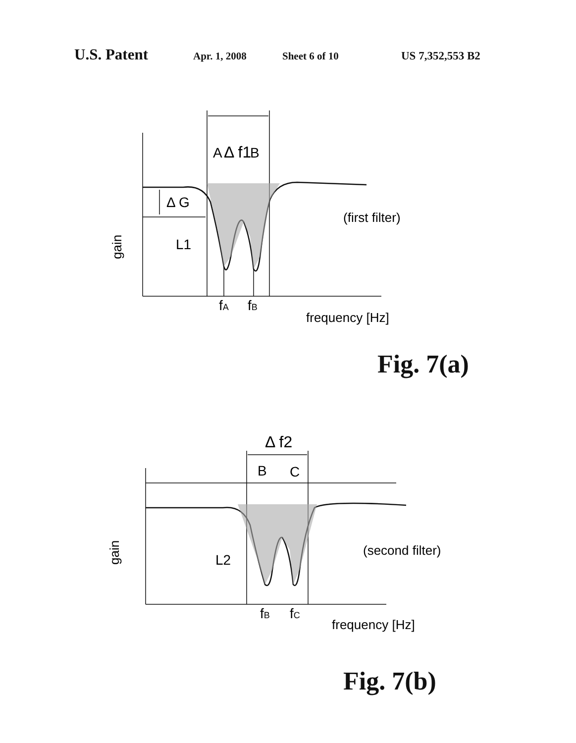U.S. Patent Apr. 1, 2008 Sheet 6 of 10 US 7,352,553 B2
Δ f1
A
B
Δ G
L1
(first filter)
fA
fB
frequency [Hz]
gain
Fig. 7(a)
Δ f2
B
C
L2
(second filter)
fB
fC
frequency [Hz]
gain
Fig. 7(b)